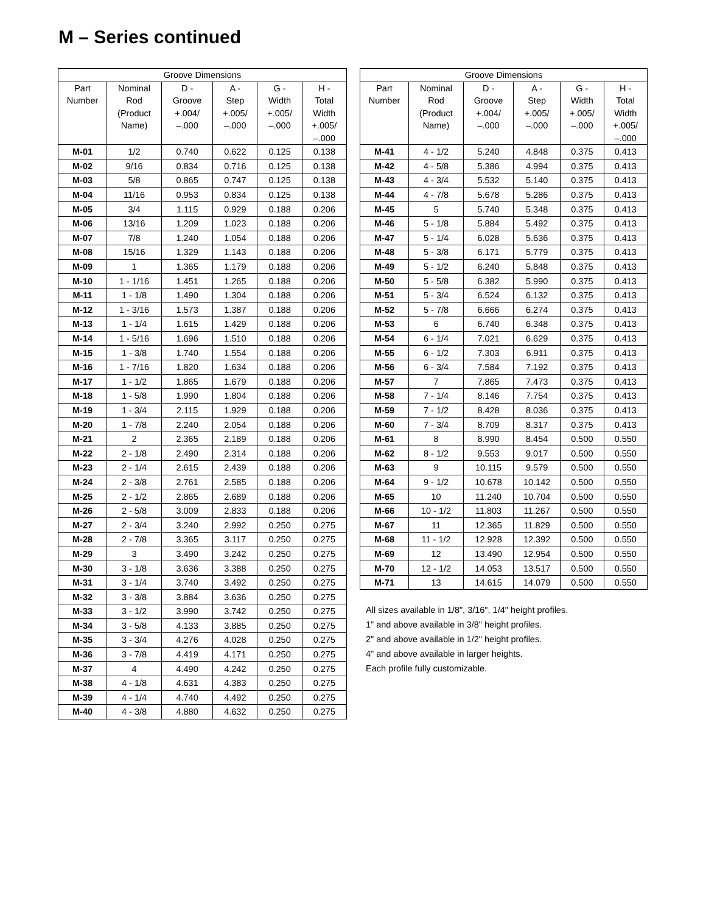M – Series continued
| Groove Dimensions | | | | | |
| --- | --- | --- | --- | --- | --- |
| Part Number | Nominal Rod (Product Name) | D - Groove +.004/ –.000 | A - Step +.005/ –.000 | G - Width +.005/ –.000 | H - Total Width +.005/ –.000 |
| M-01 | 1/2 | 0.740 | 0.622 | 0.125 | 0.138 |
| M-02 | 9/16 | 0.834 | 0.716 | 0.125 | 0.138 |
| M-03 | 5/8 | 0.865 | 0.747 | 0.125 | 0.138 |
| M-04 | 11/16 | 0.953 | 0.834 | 0.125 | 0.138 |
| M-05 | 3/4 | 1.115 | 0.929 | 0.188 | 0.206 |
| M-06 | 13/16 | 1.209 | 1.023 | 0.188 | 0.206 |
| M-07 | 7/8 | 1.240 | 1.054 | 0.188 | 0.206 |
| M-08 | 15/16 | 1.329 | 1.143 | 0.188 | 0.206 |
| M-09 | 1 | 1.365 | 1.179 | 0.188 | 0.206 |
| M-10 | 1 - 1/16 | 1.451 | 1.265 | 0.188 | 0.206 |
| M-11 | 1 - 1/8 | 1.490 | 1.304 | 0.188 | 0.206 |
| M-12 | 1 - 3/16 | 1.573 | 1.387 | 0.188 | 0.206 |
| M-13 | 1 - 1/4 | 1.615 | 1.429 | 0.188 | 0.206 |
| M-14 | 1 - 5/16 | 1.696 | 1.510 | 0.188 | 0.206 |
| M-15 | 1 - 3/8 | 1.740 | 1.554 | 0.188 | 0.206 |
| M-16 | 1 - 7/16 | 1.820 | 1.634 | 0.188 | 0.206 |
| M-17 | 1 - 1/2 | 1.865 | 1.679 | 0.188 | 0.206 |
| M-18 | 1 - 5/8 | 1.990 | 1.804 | 0.188 | 0.206 |
| M-19 | 1 - 3/4 | 2.115 | 1.929 | 0.188 | 0.206 |
| M-20 | 1 - 7/8 | 2.240 | 2.054 | 0.188 | 0.206 |
| M-21 | 2 | 2.365 | 2.189 | 0.188 | 0.206 |
| M-22 | 2 - 1/8 | 2.490 | 2.314 | 0.188 | 0.206 |
| M-23 | 2 - 1/4 | 2.615 | 2.439 | 0.188 | 0.206 |
| M-24 | 2 - 3/8 | 2.761 | 2.585 | 0.188 | 0.206 |
| M-25 | 2 - 1/2 | 2.865 | 2.689 | 0.188 | 0.206 |
| M-26 | 2 - 5/8 | 3.009 | 2.833 | 0.188 | 0.206 |
| M-27 | 2 - 3/4 | 3.240 | 2.992 | 0.250 | 0.275 |
| M-28 | 2 - 7/8 | 3.365 | 3.117 | 0.250 | 0.275 |
| M-29 | 3 | 3.490 | 3.242 | 0.250 | 0.275 |
| M-30 | 3 - 1/8 | 3.636 | 3.388 | 0.250 | 0.275 |
| M-31 | 3 - 1/4 | 3.740 | 3.492 | 0.250 | 0.275 |
| M-32 | 3 - 3/8 | 3.884 | 3.636 | 0.250 | 0.275 |
| M-33 | 3 - 1/2 | 3.990 | 3.742 | 0.250 | 0.275 |
| M-34 | 3 - 5/8 | 4.133 | 3.885 | 0.250 | 0.275 |
| M-35 | 3 - 3/4 | 4.276 | 4.028 | 0.250 | 0.275 |
| M-36 | 3 - 7/8 | 4.419 | 4.171 | 0.250 | 0.275 |
| M-37 | 4 | 4.490 | 4.242 | 0.250 | 0.275 |
| M-38 | 4 - 1/8 | 4.631 | 4.383 | 0.250 | 0.275 |
| M-39 | 4 - 1/4 | 4.740 | 4.492 | 0.250 | 0.275 |
| M-40 | 4 - 3/8 | 4.880 | 4.632 | 0.250 | 0.275 |
| Groove Dimensions | | | | | |
| --- | --- | --- | --- | --- | --- |
| Part Number | Nominal Rod (Product Name) | D - Groove +.004/ –.000 | A - Step +.005/ –.000 | G - Width +.005/ –.000 | H - Total Width +.005/ –.000 |
| M-41 | 4 - 1/2 | 5.240 | 4.848 | 0.375 | 0.413 |
| M-42 | 4 - 5/8 | 5.386 | 4.994 | 0.375 | 0.413 |
| M-43 | 4 - 3/4 | 5.532 | 5.140 | 0.375 | 0.413 |
| M-44 | 4 - 7/8 | 5.678 | 5.286 | 0.375 | 0.413 |
| M-45 | 5 | 5.740 | 5.348 | 0.375 | 0.413 |
| M-46 | 5 - 1/8 | 5.884 | 5.492 | 0.375 | 0.413 |
| M-47 | 5 - 1/4 | 6.028 | 5.636 | 0.375 | 0.413 |
| M-48 | 5 - 3/8 | 6.171 | 5.779 | 0.375 | 0.413 |
| M-49 | 5 - 1/2 | 6.240 | 5.848 | 0.375 | 0.413 |
| M-50 | 5 - 5/8 | 6.382 | 5.990 | 0.375 | 0.413 |
| M-51 | 5 - 3/4 | 6.524 | 6.132 | 0.375 | 0.413 |
| M-52 | 5 - 7/8 | 6.666 | 6.274 | 0.375 | 0.413 |
| M-53 | 6 | 6.740 | 6.348 | 0.375 | 0.413 |
| M-54 | 6 - 1/4 | 7.021 | 6.629 | 0.375 | 0.413 |
| M-55 | 6 - 1/2 | 7.303 | 6.911 | 0.375 | 0.413 |
| M-56 | 6 - 3/4 | 7.584 | 7.192 | 0.375 | 0.413 |
| M-57 | 7 | 7.865 | 7.473 | 0.375 | 0.413 |
| M-58 | 7 - 1/4 | 8.146 | 7.754 | 0.375 | 0.413 |
| M-59 | 7 - 1/2 | 8.428 | 8.036 | 0.375 | 0.413 |
| M-60 | 7 - 3/4 | 8.709 | 8.317 | 0.375 | 0.413 |
| M-61 | 8 | 8.990 | 8.454 | 0.500 | 0.550 |
| M-62 | 8 - 1/2 | 9.553 | 9.017 | 0.500 | 0.550 |
| M-63 | 9 | 10.115 | 9.579 | 0.500 | 0.550 |
| M-64 | 9 - 1/2 | 10.678 | 10.142 | 0.500 | 0.550 |
| M-65 | 10 | 11.240 | 10.704 | 0.500 | 0.550 |
| M-66 | 10 - 1/2 | 11.803 | 11.267 | 0.500 | 0.550 |
| M-67 | 11 | 12.365 | 11.829 | 0.500 | 0.550 |
| M-68 | 11 - 1/2 | 12.928 | 12.392 | 0.500 | 0.550 |
| M-69 | 12 | 13.490 | 12.954 | 0.500 | 0.550 |
| M-70 | 12 - 1/2 | 14.053 | 13.517 | 0.500 | 0.550 |
| M-71 | 13 | 14.615 | 14.079 | 0.500 | 0.550 |
All sizes available in 1/8", 3/16", 1/4" height profiles.
1" and above available in 3/8" height profiles.
2" and above available in 1/2" height profiles.
4" and above available in larger heights.
Each profile fully customizable.